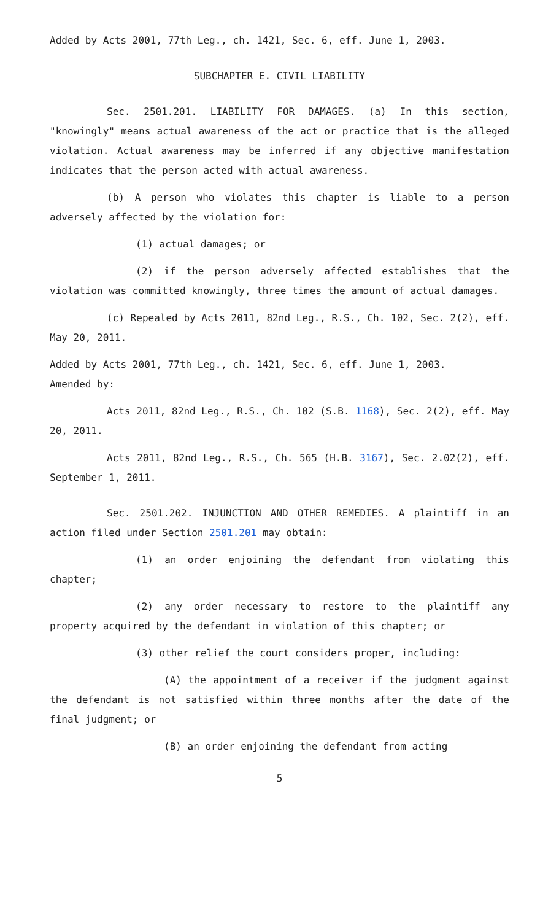Added by Acts 2001, 77th Leg., ch. 1421, Sec. 6, eff. June 1, 2003.
SUBCHAPTER E. CIVIL LIABILITY
Sec. 2501.201. LIABILITY FOR DAMAGES. (a) In this section, "knowingly" means actual awareness of the act or practice that is the alleged violation. Actual awareness may be inferred if any objective manifestation indicates that the person acted with actual awareness.
(b) A person who violates this chapter is liable to a person adversely affected by the violation for:
(1) actual damages; or
(2) if the person adversely affected establishes that the violation was committed knowingly, three times the amount of actual damages.
(c) Repealed by Acts 2011, 82nd Leg., R.S., Ch. 102, Sec. 2(2), eff. May 20, 2011.
Added by Acts 2001, 77th Leg., ch. 1421, Sec. 6, eff. June 1, 2003.
Amended by:
Acts 2011, 82nd Leg., R.S., Ch. 102 (S.B. 1168), Sec. 2(2), eff. May 20, 2011.
Acts 2011, 82nd Leg., R.S., Ch. 565 (H.B. 3167), Sec. 2.02(2), eff. September 1, 2011.
Sec. 2501.202. INJUNCTION AND OTHER REMEDIES. A plaintiff in an action filed under Section 2501.201 may obtain:
(1) an order enjoining the defendant from violating this chapter;
(2) any order necessary to restore to the plaintiff any property acquired by the defendant in violation of this chapter; or
(3) other relief the court considers proper, including:
(A) the appointment of a receiver if the judgment against the defendant is not satisfied within three months after the date of the final judgment; or
(B) an order enjoining the defendant from acting
5